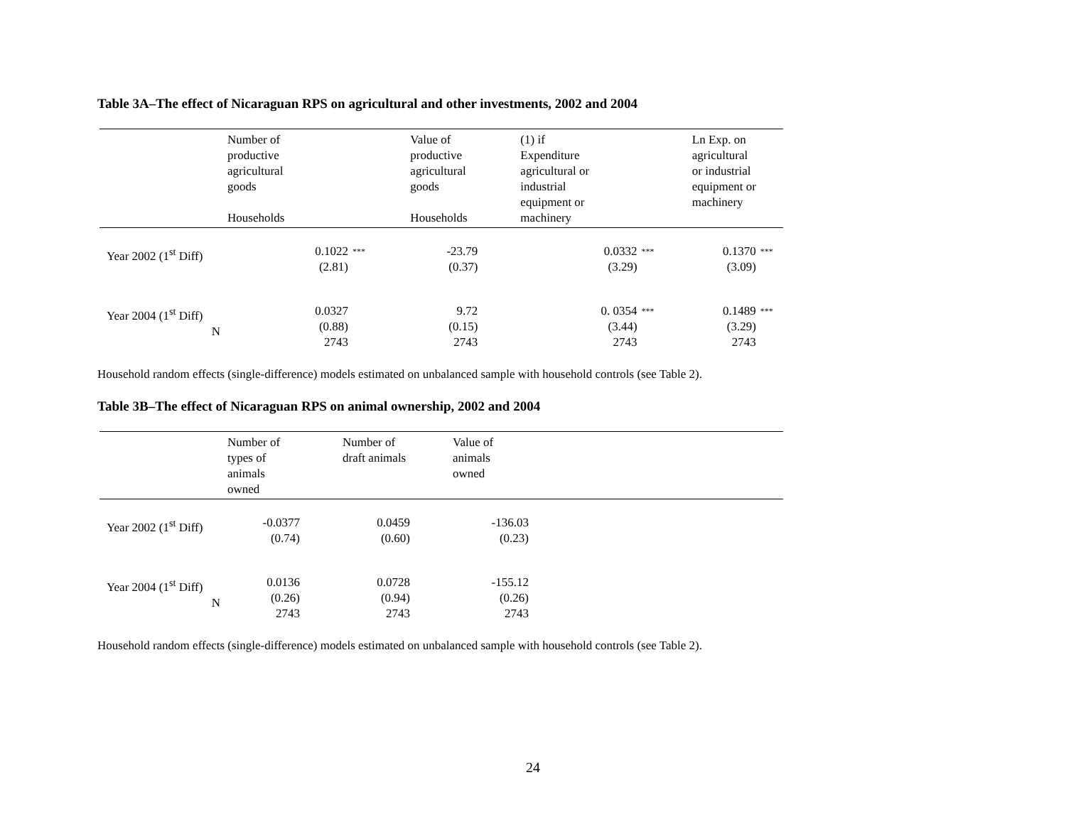Table 3A–The effect of Nicaraguan RPS on agricultural and other investments, 2002 and 2004
| | Number of productive agricultural goods Households | | Value of productive agricultural goods Households | (1) if Expenditure agricultural or industrial equipment or machinery | | Ln Exp. on agricultural or industrial equipment or machinery | |
| --- | --- | --- | --- | --- | --- | --- | --- |
| Year 2002 (1<sup>st</sup> Diff) | 0.1022 (2.81) | *** | -23.79 (0.37) | 0.0332 (3.29) | *** | 0.1370 (3.09) | *** |
| Year 2004 (1<sup>st</sup> Diff) N | 0.0327 (0.88) 2743 | | 9.72 (0.15) 2743 | 0. 0354 (3.44) 2743 | *** | 0.1489 (3.29) 2743 | *** |
Household random effects (single-difference) models estimated on unbalanced sample with household controls (see Table 2).
Table 3B–The effect of Nicaraguan RPS on animal ownership, 2002 and 2004
| | Number of types of animals owned | Number of draft animals | Value of animals owned | |
| --- | --- | --- | --- | --- |
| Year 2002 (1<sup>st</sup> Diff) | -0.0377 (0.74) | 0.0459 (0.60) | -136.03 (0.23) | |
| Year 2004 (1<sup>st</sup> Diff) N | 0.0136 (0.26) 2743 | 0.0728 (0.94) 2743 | -155.12 (0.26) 2743 | |
Household random effects (single-difference) models estimated on unbalanced sample with household controls (see Table 2).
24